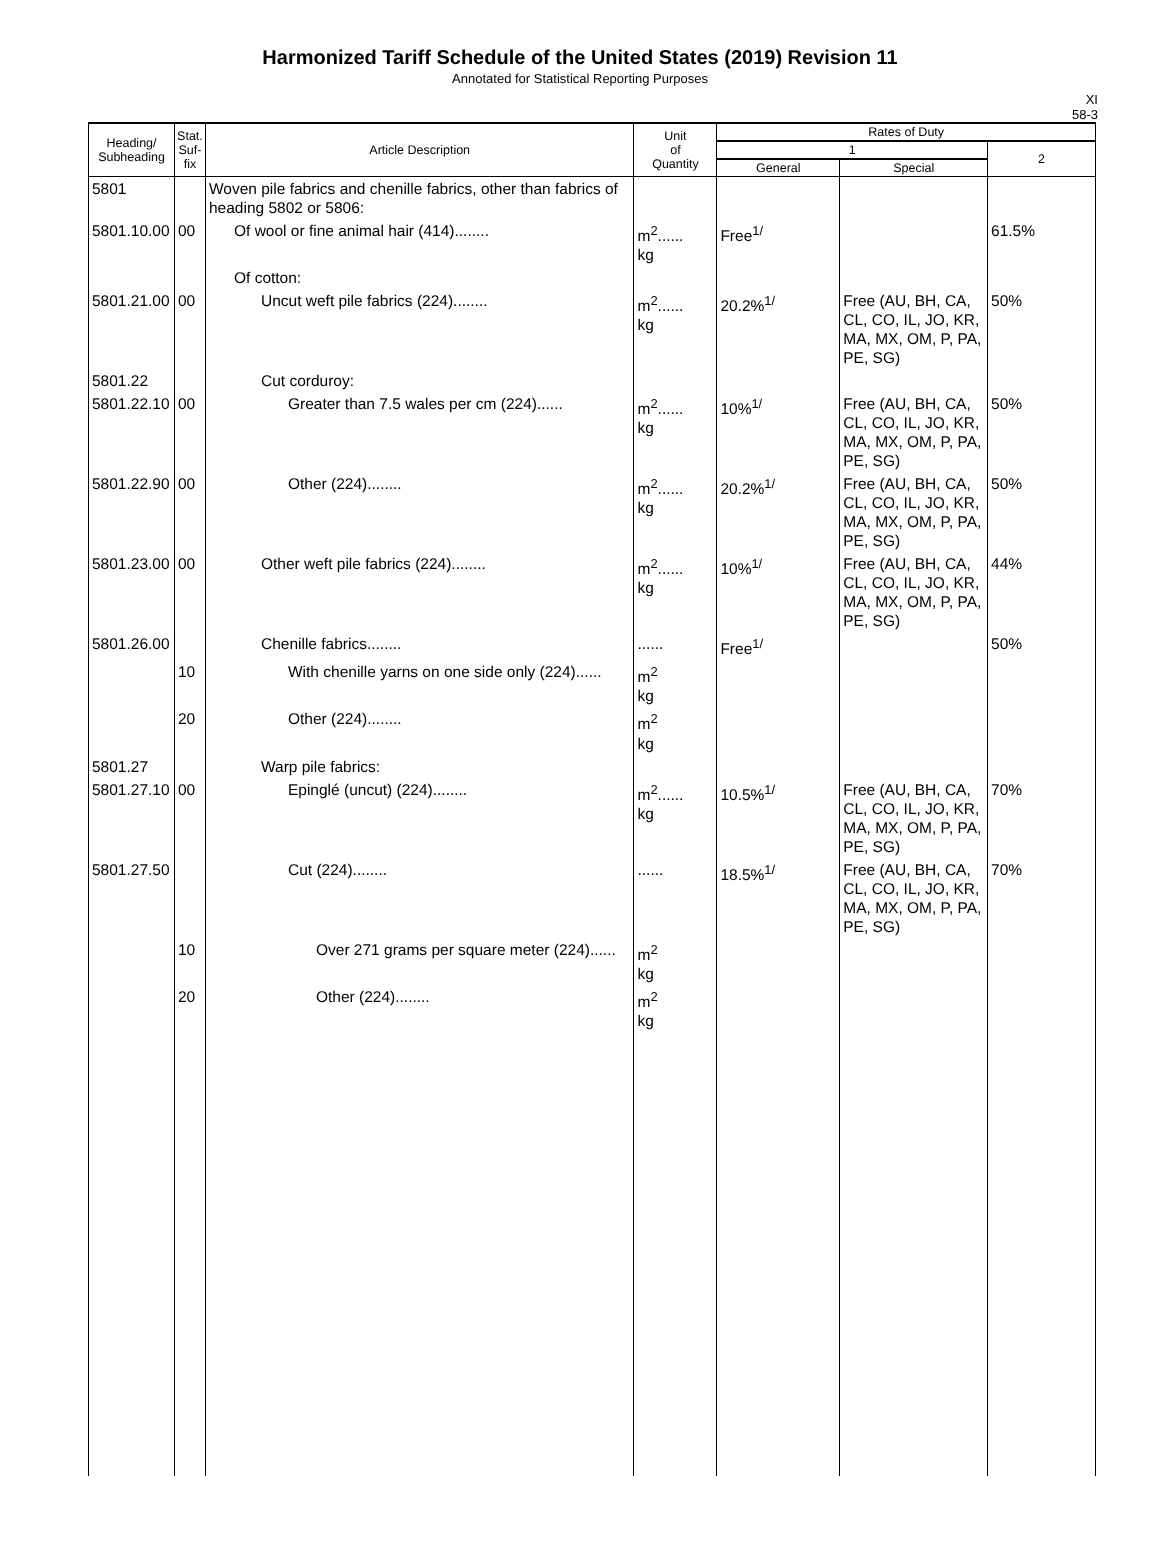Harmonized Tariff Schedule of the United States (2019) Revision 11
Annotated for Statistical Reporting Purposes
XI
58-3
| Heading/ Subheading | Stat. Suf- fix | Article Description | Unit of Quantity | Rates of Duty | | |
| --- | --- | --- | --- | --- | --- | --- |
| | | | | 1 | | 2 |
| | | | | General | Special | |
| 5801 | | Woven pile fabrics and chenille fabrics, other than fabrics of heading 5802 or 5806: | | | | |
| 5801.10.00 | 00 | Of wool or fine animal hair (414)........ | m<sup>2</sup>...... kg | Free<sup>1/</sup> | | 61.5% |
| | | Of cotton: | | | | |
| 5801.21.00 | 00 | Uncut weft pile fabrics (224)........ | m<sup>2</sup>...... kg | 20.2%<sup>1/</sup> | Free (AU, BH, CA, CL, CO, IL, JO, KR, MA, MX, OM, P, PA, PE, SG) | 50% |
| 5801.22 | | Cut corduroy: | | | | |
| 5801.22.10 | 00 | Greater than 7.5 wales per cm (224)...... | m<sup>2</sup>...... kg | 10%<sup>1/</sup> | Free (AU, BH, CA, CL, CO, IL, JO, KR, MA, MX, OM, P, PA, PE, SG) | 50% |
| 5801.22.90 | 00 | Other (224)........ | m<sup>2</sup>...... kg | 20.2%<sup>1/</sup> | Free (AU, BH, CA, CL, CO, IL, JO, KR, MA, MX, OM, P, PA, PE, SG) | 50% |
| 5801.23.00 | 00 | Other weft pile fabrics (224)........ | m<sup>2</sup>...... kg | 10%<sup>1/</sup> | Free (AU, BH, CA, CL, CO, IL, JO, KR, MA, MX, OM, P, PA, PE, SG) | 44% |
| 5801.26.00 | | Chenille fabrics........ | ...... | Free<sup>1/</sup> | | 50% |
| | 10 | With chenille yarns on one side only (224)...... | m<sup>2</sup> kg | | | |
| | 20 | Other (224)........ | m<sup>2</sup> kg | | | |
| 5801.27 | | Warp pile fabrics: | | | | |
| 5801.27.10 | 00 | Epinglé (uncut) (224)........ | m<sup>2</sup>...... kg | 10.5%<sup>1/</sup> | Free (AU, BH, CA, CL, CO, IL, JO, KR, MA, MX, OM, P, PA, PE, SG) | 70% |
| 5801.27.50 | | Cut (224)........ | ...... | 18.5%<sup>1/</sup> | Free (AU, BH, CA, CL, CO, IL, JO, KR, MA, MX, OM, P, PA, PE, SG) | 70% |
| | 10 | Over 271 grams per square meter (224)...... | m<sup>2</sup> kg | | | |
| | 20 | Other (224)........ | m<sup>2</sup> kg | | | |